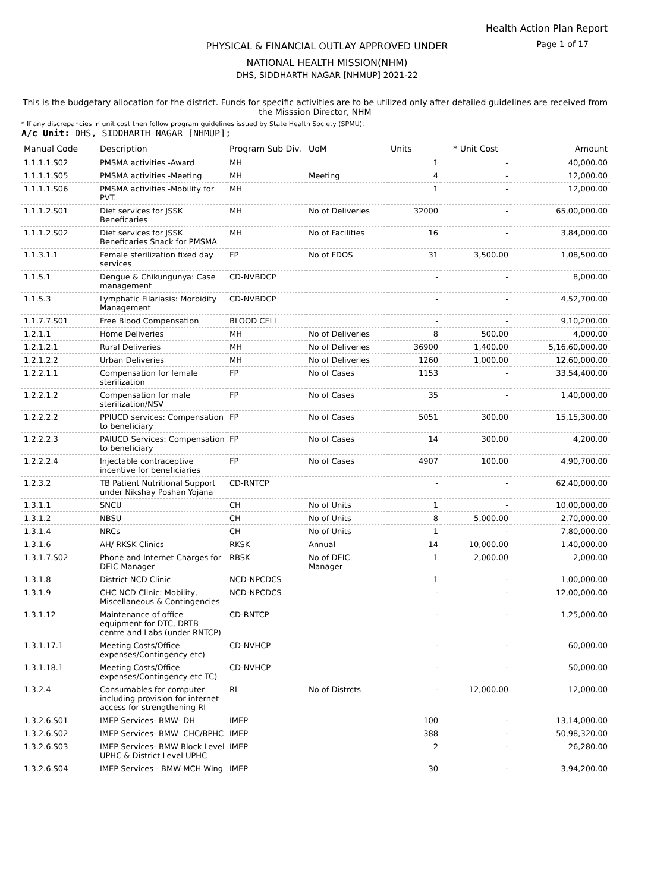Health Action Plan Report
Page 1 of 17 PHYSICAL & FINANCIAL OUTLAY APPROVED UNDER
NATIONAL HEALTH MISSION(NHM)
DHS, SIDDHARTH NAGAR [NHMUP] 2021-22
This is the budgetary allocation for the district. Funds for specific activities are to be utilized only after detailed guidelines are received from the Misssion Director, NHM
* If any discrepancies in unit cost then follow program guidelines issued by State Health Society (SPMU).
A/c Unit: DHS, SIDDHARTH NAGAR [NHMUP];
| Manual Code | Description | Program Sub Div. | UoM | Units | * Unit Cost | Amount |
| --- | --- | --- | --- | --- | --- | --- |
| 1.1.1.1.S02 | PMSMA activities -Award | MH | | 1 | - | 40,000.00 |
| 1.1.1.1.S05 | PMSMA activities -Meeting | MH | Meeting | 4 | - | 12,000.00 |
| 1.1.1.1.S06 | PMSMA activities -Mobility for PVT. | MH | | 1 | - | 12,000.00 |
| 1.1.1.2.S01 | Diet services for JSSK Beneficaries | MH | No of Deliveries | 32000 | - | 65,00,000.00 |
| 1.1.1.2.S02 | Diet services for JSSK Beneficaries Snack for PMSMA | MH | No of Facilities | 16 | - | 3,84,000.00 |
| 1.1.3.1.1 | Female sterilization fixed day services | FP | No of FDOS | 31 | 3,500.00 | 1,08,500.00 |
| 1.1.5.1 | Dengue & Chikungunya: Case management | CD-NVBDCP | | - | - | 8,000.00 |
| 1.1.5.3 | Lymphatic Filariasis: Morbidity Management | CD-NVBDCP | | - | - | 4,52,700.00 |
| 1.1.7.7.S01 | Free Blood Compensation | BLOOD CELL | | - | - | 9,10,200.00 |
| 1.2.1.1 | Home Deliveries | MH | No of Deliveries | 8 | 500.00 | 4,000.00 |
| 1.2.1.2.1 | Rural Deliveries | MH | No of Deliveries | 36900 | 1,400.00 | 5,16,60,000.00 |
| 1.2.1.2.2 | Urban Deliveries | MH | No of Deliveries | 1260 | 1,000.00 | 12,60,000.00 |
| 1.2.2.1.1 | Compensation for female sterilization | FP | No of Cases | 1153 | - | 33,54,400.00 |
| 1.2.2.1.2 | Compensation for male sterilization/NSV | FP | No of Cases | 35 | - | 1,40,000.00 |
| 1.2.2.2.2 | PPIUCD services: Compensation to beneficiary | FP | No of Cases | 5051 | 300.00 | 15,15,300.00 |
| 1.2.2.2.3 | PAIUCD Services: Compensation to beneficiary | FP | No of Cases | 14 | 300.00 | 4,200.00 |
| 1.2.2.2.4 | Injectable contraceptive incentive for beneficiaries | FP | No of Cases | 4907 | 100.00 | 4,90,700.00 |
| 1.2.3.2 | TB Patient Nutritional Support under Nikshay Poshan Yojana | CD-RNTCP | | - | - | 62,40,000.00 |
| 1.3.1.1 | SNCU | CH | No of Units | 1 | - | 10,00,000.00 |
| 1.3.1.2 | NBSU | CH | No of Units | 8 | 5,000.00 | 2,70,000.00 |
| 1.3.1.4 | NRCs | CH | No of Units | 1 | - | 7,80,000.00 |
| 1.3.1.6 | AH/ RKSK Clinics | RKSK | Annual | 14 | 10,000.00 | 1,40,000.00 |
| 1.3.1.7.S02 | Phone and Internet Charges for DEIC Manager | RBSK | No of DEIC Manager | 1 | 2,000.00 | 2,000.00 |
| 1.3.1.8 | District NCD Clinic | NCD-NPCDCS | | 1 | - | 1,00,000.00 |
| 1.3.1.9 | CHC NCD Clinic: Mobility, Miscellaneous & Contingencies | NCD-NPCDCS | | - | - | 12,00,000.00 |
| 1.3.1.12 | Maintenance of office equipment for DTC, DRTB centre and Labs (under RNTCP) | CD-RNTCP | | - | - | 1,25,000.00 |
| 1.3.1.17.1 | Meeting Costs/Office expenses/Contingency etc) | CD-NVHCP | | - | - | 60,000.00 |
| 1.3.1.18.1 | Meeting Costs/Office expenses/Contingency etc TC) | CD-NVHCP | | - | - | 50,000.00 |
| 1.3.2.4 | Consumables for computer including provision for internet access for strengthening RI | RI | No of Distrcts | - | 12,000.00 | 12,000.00 |
| 1.3.2.6.S01 | IMEP Services- BMW- DH | IMEP | | 100 | - | 13,14,000.00 |
| 1.3.2.6.S02 | IMEP Services- BMW- CHC/BPHC | IMEP | | 388 | - | 50,98,320.00 |
| 1.3.2.6.S03 | IMEP Services- BMW Block Level UPHC & District Level UPHC | IMEP | | 2 | - | 26,280.00 |
| 1.3.2.6.S04 | IMEP Services - BMW-MCH Wing | IMEP | | 30 | - | 3,94,200.00 |